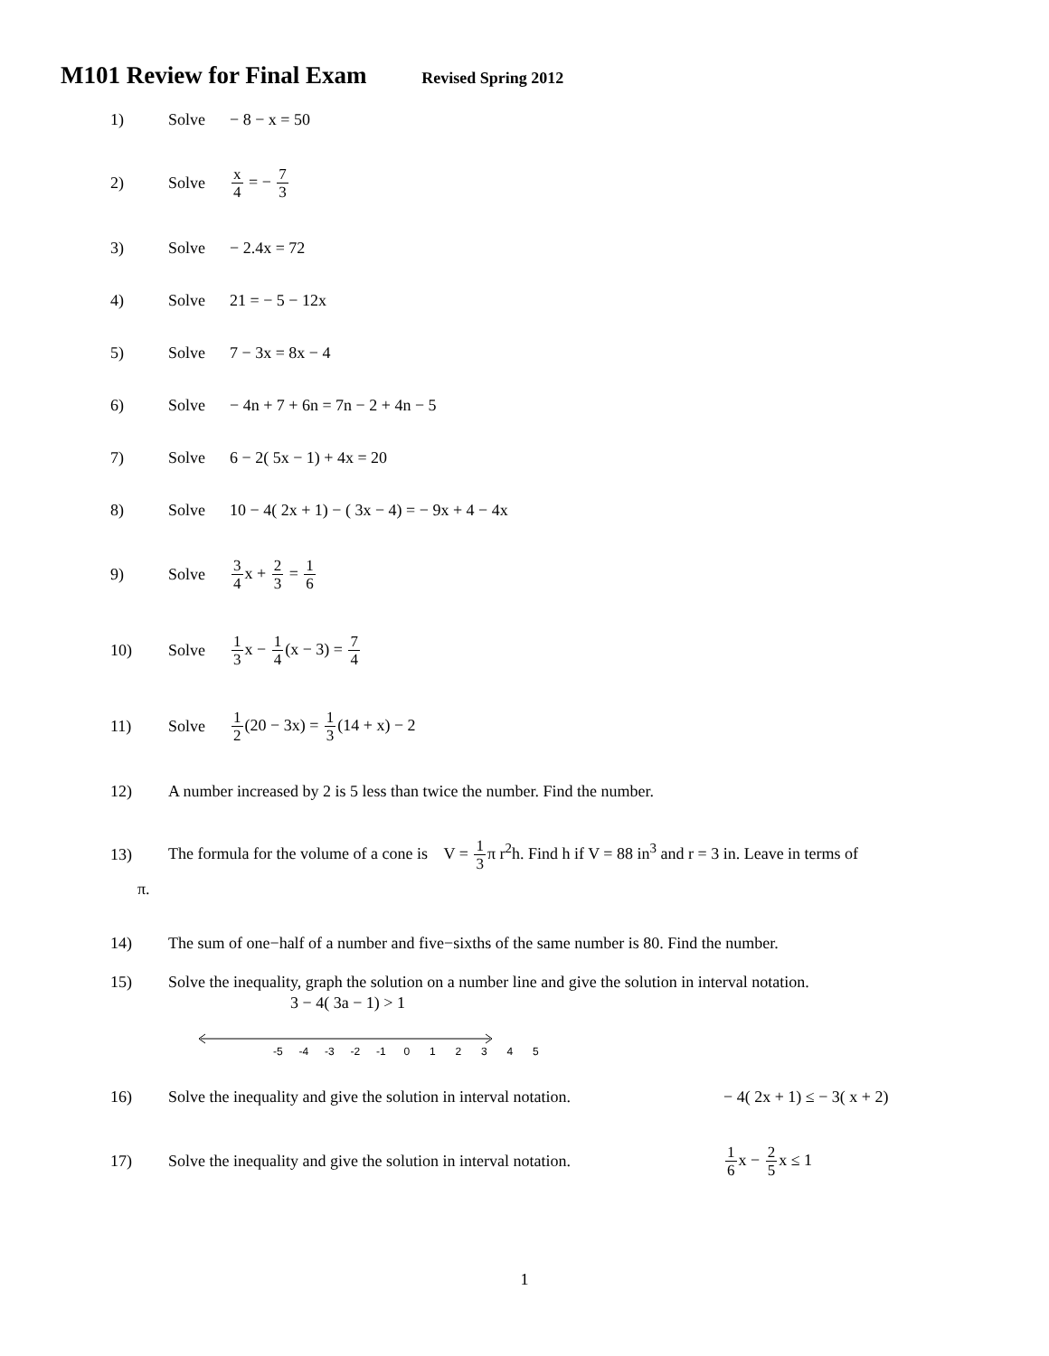M101 Review for Final Exam Revised Spring 2012
1) Solve − 8 − x = 50
2) Solve
x 4 = − 7 3
3) Solve − 2.4x = 72
4) Solve 21 = − 5 − 12x
5) Solve 7 − 3x = 8x − 4
6) Solve
− 4n + 7 + 6n = 7n − 2 + 4n − 5
7) Solve 6 − 2( 5x − 1) + 4x = 20
8) Solve
10 − 4( 2x + 1) − ( 3x − 4) = − 9x + 4 − 4x
9) Solve
3 4x + 2 3 = 1 6
10) Solve
1 3x − 1 4(x − 3) = 7 4
11) Solve
1 2(20 − 3x) = 1 3(14 + x) − 2
12)
A number increased by 2 is 5 less than twice the number. Find the number.
13)
The formula for the volume of a cone is V = 1 3π r<sup>2</sup>h. Find h if V = 88 in<sup>3</sup> and r = 3 in. Leave in terms of
π.
14)
The sum of one−half of a number and five−sixths of the same number is 80. Find the number.
15)
Solve the inequality, graph the solution on a number line and give the solution in interval notation.
3 − 4( 3a − 1) > 1
-5 -4 -3 -2 -1 012345
16)
Solve the inequality and give the solution in interval notation.
− 4( 2x + 1) ≤ − 3( x + 2)
17)
Solve the inequality and give the solution in interval notation.
1 6x − 2 5x ≤ 1
1